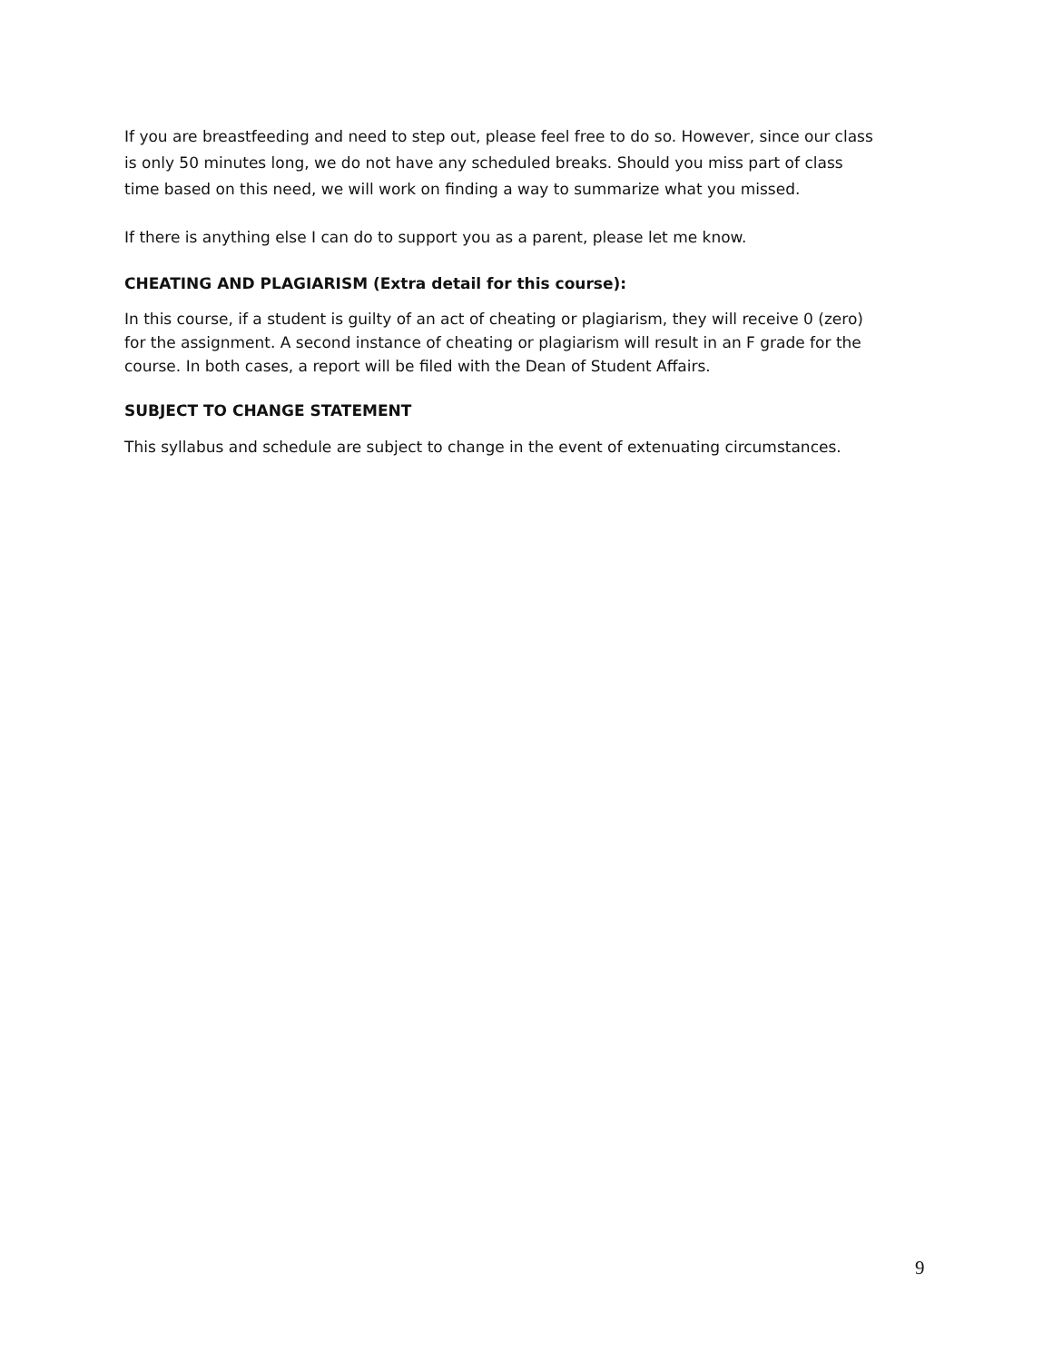If you are breastfeeding and need to step out, please feel free to do so. However, since our class is only 50 minutes long, we do not have any scheduled breaks. Should you miss part of class time based on this need, we will work on finding a way to summarize what you missed.
If there is anything else I can do to support you as a parent, please let me know.
CHEATING AND PLAGIARISM (Extra detail for this course):
In this course, if a student is guilty of an act of cheating or plagiarism, they will receive 0 (zero) for the assignment. A second instance of cheating or plagiarism will result in an F grade for the course. In both cases, a report will be filed with the Dean of Student Affairs.
SUBJECT TO CHANGE STATEMENT
This syllabus and schedule are subject to change in the event of extenuating circumstances.
9